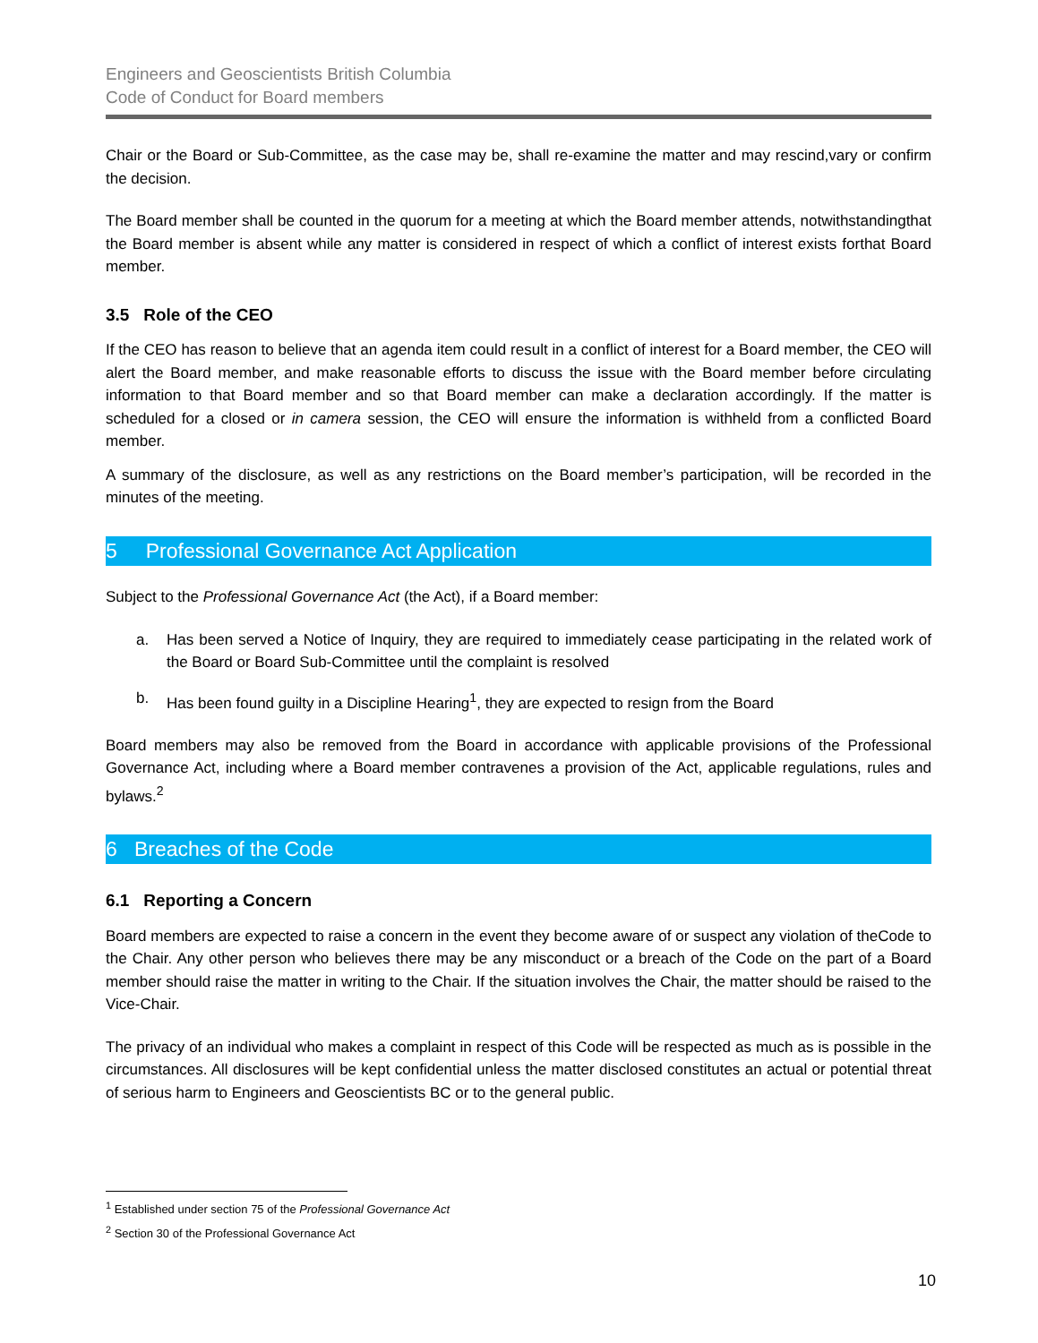Engineers and Geoscientists British Columbia
Code of Conduct for Board members
Chair or the Board or Sub-Committee, as the case may be, shall re-examine the matter and may rescind,vary or confirm the decision.
The Board member shall be counted in the quorum for a meeting at which the Board member attends, notwithstandingthat the Board member is absent while any matter is considered in respect of which a conflict of interest exists forthat Board member.
3.5 Role of the CEO
If the CEO has reason to believe that an agenda item could result in a conflict of interest for a Board member, the CEO will alert the Board member, and make reasonable efforts to discuss the issue with the Board member before circulating information to that Board member and so that Board member can make a declaration accordingly. If the matter is scheduled for a closed or in camera session, the CEO will ensure the information is withheld from a conflicted Board member.
A summary of the disclosure, as well as any restrictions on the Board member’s participation, will be recorded in the minutes of the meeting.
5 Professional Governance Act Application
Subject to the Professional Governance Act (the Act), if a Board member:
a. Has been served a Notice of Inquiry, they are required to immediately cease participating in the related work of the Board or Board Sub-Committee until the complaint is resolved
b. Has been found guilty in a Discipline Hearing<sup>1</sup>, they are expected to resign from the Board
Board members may also be removed from the Board in accordance with applicable provisions of the Professional Governance Act, including where a Board member contravenes a provision of the Act, applicable regulations, rules and bylaws.<sup>2</sup>
6 Breaches of the Code
6.1 Reporting a Concern
Board members are expected to raise a concern in the event they become aware of or suspect any violation of theCode to the Chair. Any other person who believes there may be any misconduct or a breach of the Code on the part of a Board member should raise the matter in writing to the Chair. If the situation involves the Chair, the matter should be raised to the Vice-Chair.
The privacy of an individual who makes a complaint in respect of this Code will be respected as much as is possible in the circumstances. All disclosures will be kept confidential unless the matter disclosed constitutes an actual or potential threat of serious harm to Engineers and Geoscientists BC or to the general public.
<sup>1</sup> Established under section 75 of the Professional Governance Act
<sup>2</sup> Section 30 of the Professional Governance Act
10